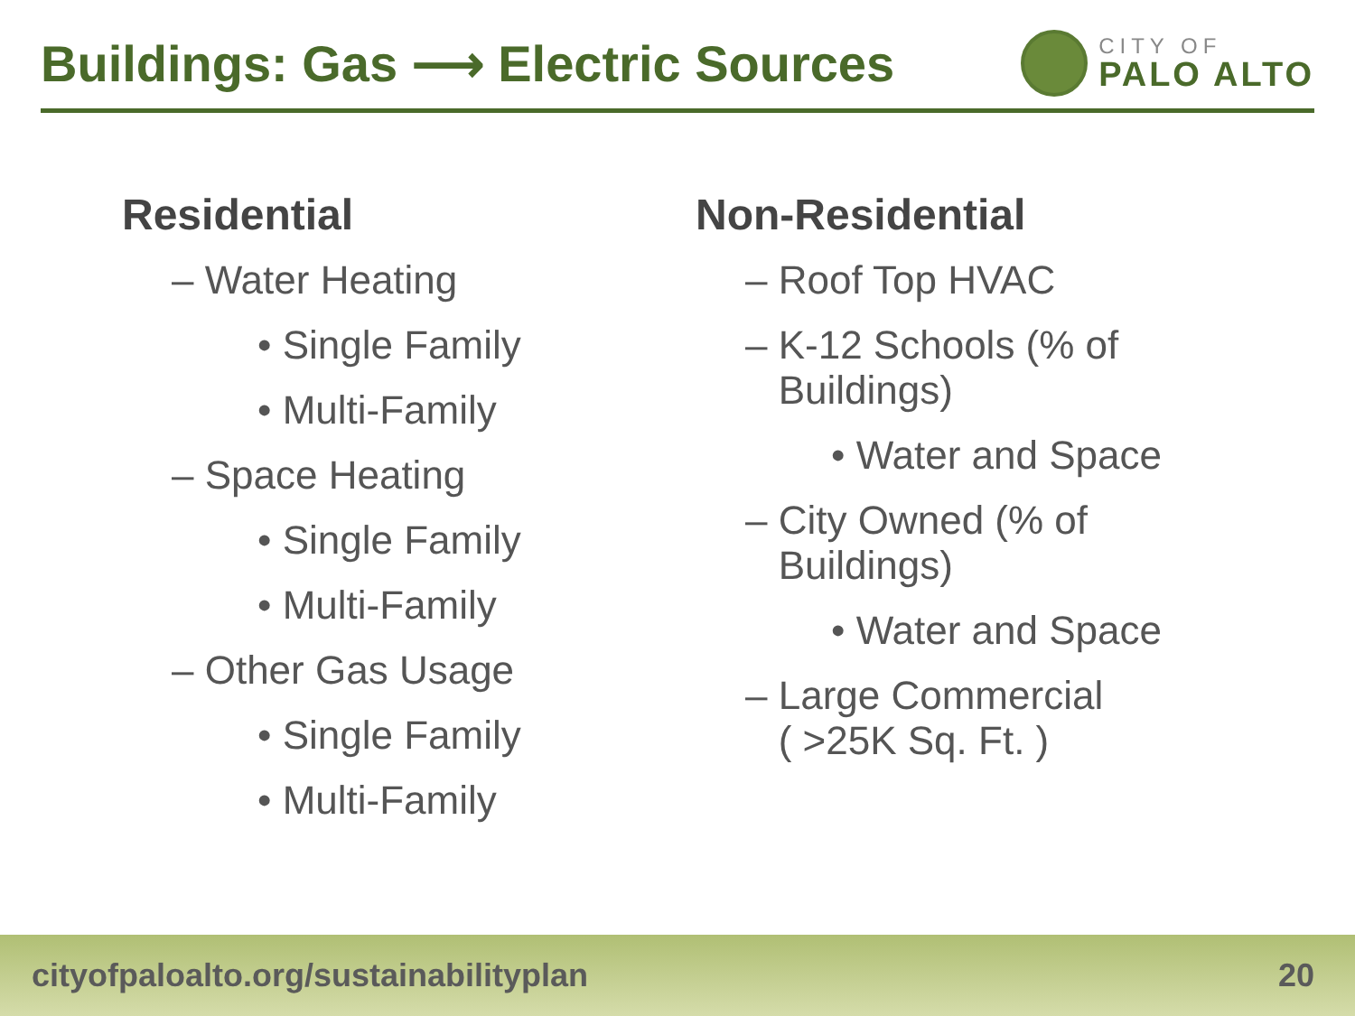Buildings: Gas ⟶ Electric Sources
CITY OF
PALO ALTO
Residential
– Water Heating
• Single Family
• Multi-Family
– Space Heating
• Single Family
• Multi-Family
– Other Gas Usage
• Single Family
• Multi-Family
Non-Residential
– Roof Top HVAC
– K-12 Schools (% of
Buildings)
• Water and Space
– City Owned (% of
Buildings)
• Water and Space
– Large Commercial
( >25K Sq. Ft. )
cityofpaloalto.org/sustainabilityplan 20